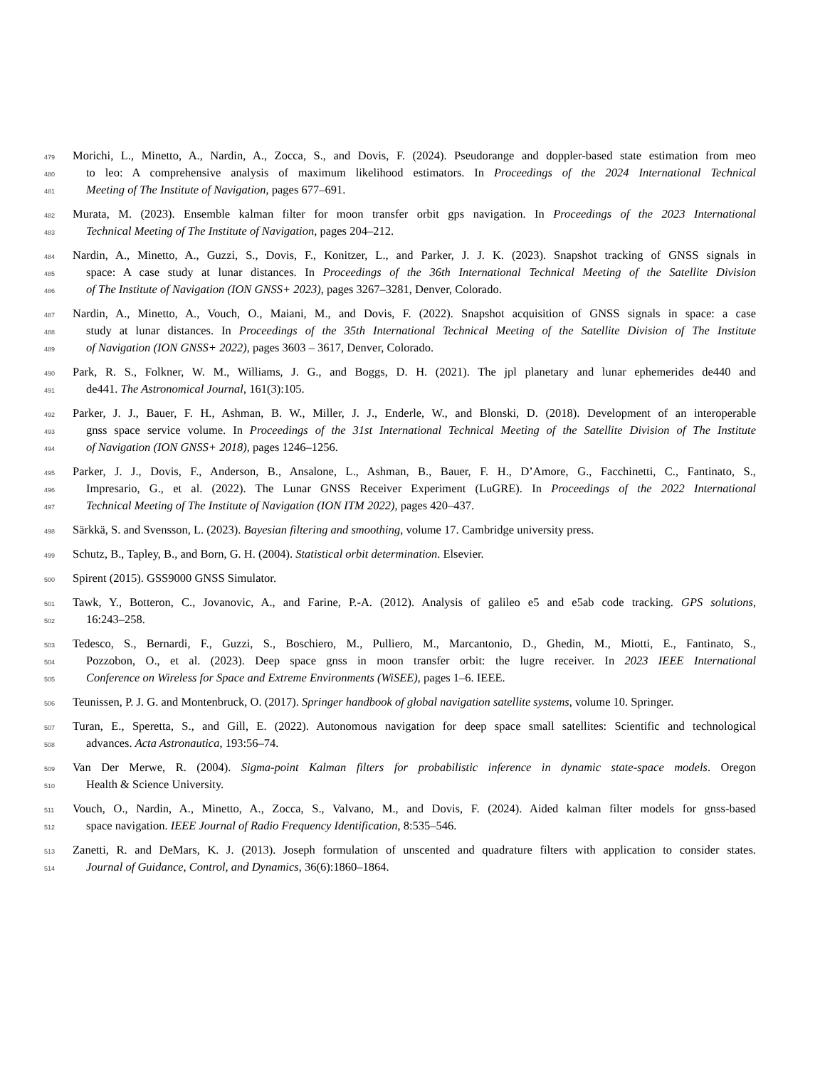479 Morichi, L., Minetto, A., Nardin, A., Zocca, S., and Dovis, F. (2024). Pseudorange and doppler-based state estimation from meo
480 to leo: A comprehensive analysis of maximum likelihood estimators. In Proceedings of the 2024 International Technical
481 Meeting of The Institute of Navigation, pages 677–691.
482 Murata, M. (2023). Ensemble kalman filter for moon transfer orbit gps navigation. In Proceedings of the 2023 International
483 Technical Meeting of The Institute of Navigation, pages 204–212.
484 Nardin, A., Minetto, A., Guzzi, S., Dovis, F., Konitzer, L., and Parker, J. J. K. (2023). Snapshot tracking of GNSS signals in
485 space: A case study at lunar distances. In Proceedings of the 36th International Technical Meeting of the Satellite Division
486 of The Institute of Navigation (ION GNSS+ 2023), pages 3267–3281, Denver, Colorado.
487 Nardin, A., Minetto, A., Vouch, O., Maiani, M., and Dovis, F. (2022). Snapshot acquisition of GNSS signals in space: a case
488 study at lunar distances. In Proceedings of the 35th International Technical Meeting of the Satellite Division of The Institute
489 of Navigation (ION GNSS+ 2022), pages 3603 – 3617, Denver, Colorado.
490 Park, R. S., Folkner, W. M., Williams, J. G., and Boggs, D. H. (2021). The jpl planetary and lunar ephemerides de440 and
491 de441. The Astronomical Journal, 161(3):105.
492 Parker, J. J., Bauer, F. H., Ashman, B. W., Miller, J. J., Enderle, W., and Blonski, D. (2018). Development of an interoperable
493 gnss space service volume. In Proceedings of the 31st International Technical Meeting of the Satellite Division of The Institute
494 of Navigation (ION GNSS+ 2018), pages 1246–1256.
495 Parker, J. J., Dovis, F., Anderson, B., Ansalone, L., Ashman, B., Bauer, F. H., D’Amore, G., Facchinetti, C., Fantinato, S.,
496 Impresario, G., et al. (2022). The Lunar GNSS Receiver Experiment (LuGRE). In Proceedings of the 2022 International
497 Technical Meeting of The Institute of Navigation (ION ITM 2022), pages 420–437.
498 Särkkä, S. and Svensson, L. (2023). Bayesian filtering and smoothing, volume 17. Cambridge university press.
499 Schutz, B., Tapley, B., and Born, G. H. (2004). Statistical orbit determination. Elsevier.
500 Spirent (2015). GSS9000 GNSS Simulator.
501 Tawk, Y., Botteron, C., Jovanovic, A., and Farine, P.-A. (2012). Analysis of galileo e5 and e5ab code tracking. GPS solutions,
502 16:243–258.
503 Tedesco, S., Bernardi, F., Guzzi, S., Boschiero, M., Pulliero, M., Marcantonio, D., Ghedin, M., Miotti, E., Fantinato, S.,
504 Pozzobon, O., et al. (2023). Deep space gnss in moon transfer orbit: the lugre receiver. In 2023 IEEE International
505 Conference on Wireless for Space and Extreme Environments (WiSEE), pages 1–6. IEEE.
506 Teunissen, P. J. G. and Montenbruck, O. (2017). Springer handbook of global navigation satellite systems, volume 10. Springer.
507 Turan, E., Speretta, S., and Gill, E. (2022). Autonomous navigation for deep space small satellites: Scientific and technological
508 advances. Acta Astronautica, 193:56–74.
509 Van Der Merwe, R. (2004). Sigma-point Kalman filters for probabilistic inference in dynamic state-space models. Oregon
510 Health & Science University.
511 Vouch, O., Nardin, A., Minetto, A., Zocca, S., Valvano, M., and Dovis, F. (2024). Aided kalman filter models for gnss-based
512 space navigation. IEEE Journal of Radio Frequency Identification, 8:535–546.
513 Zanetti, R. and DeMars, K. J. (2013). Joseph formulation of unscented and quadrature filters with application to consider states.
514 Journal of Guidance, Control, and Dynamics, 36(6):1860–1864.